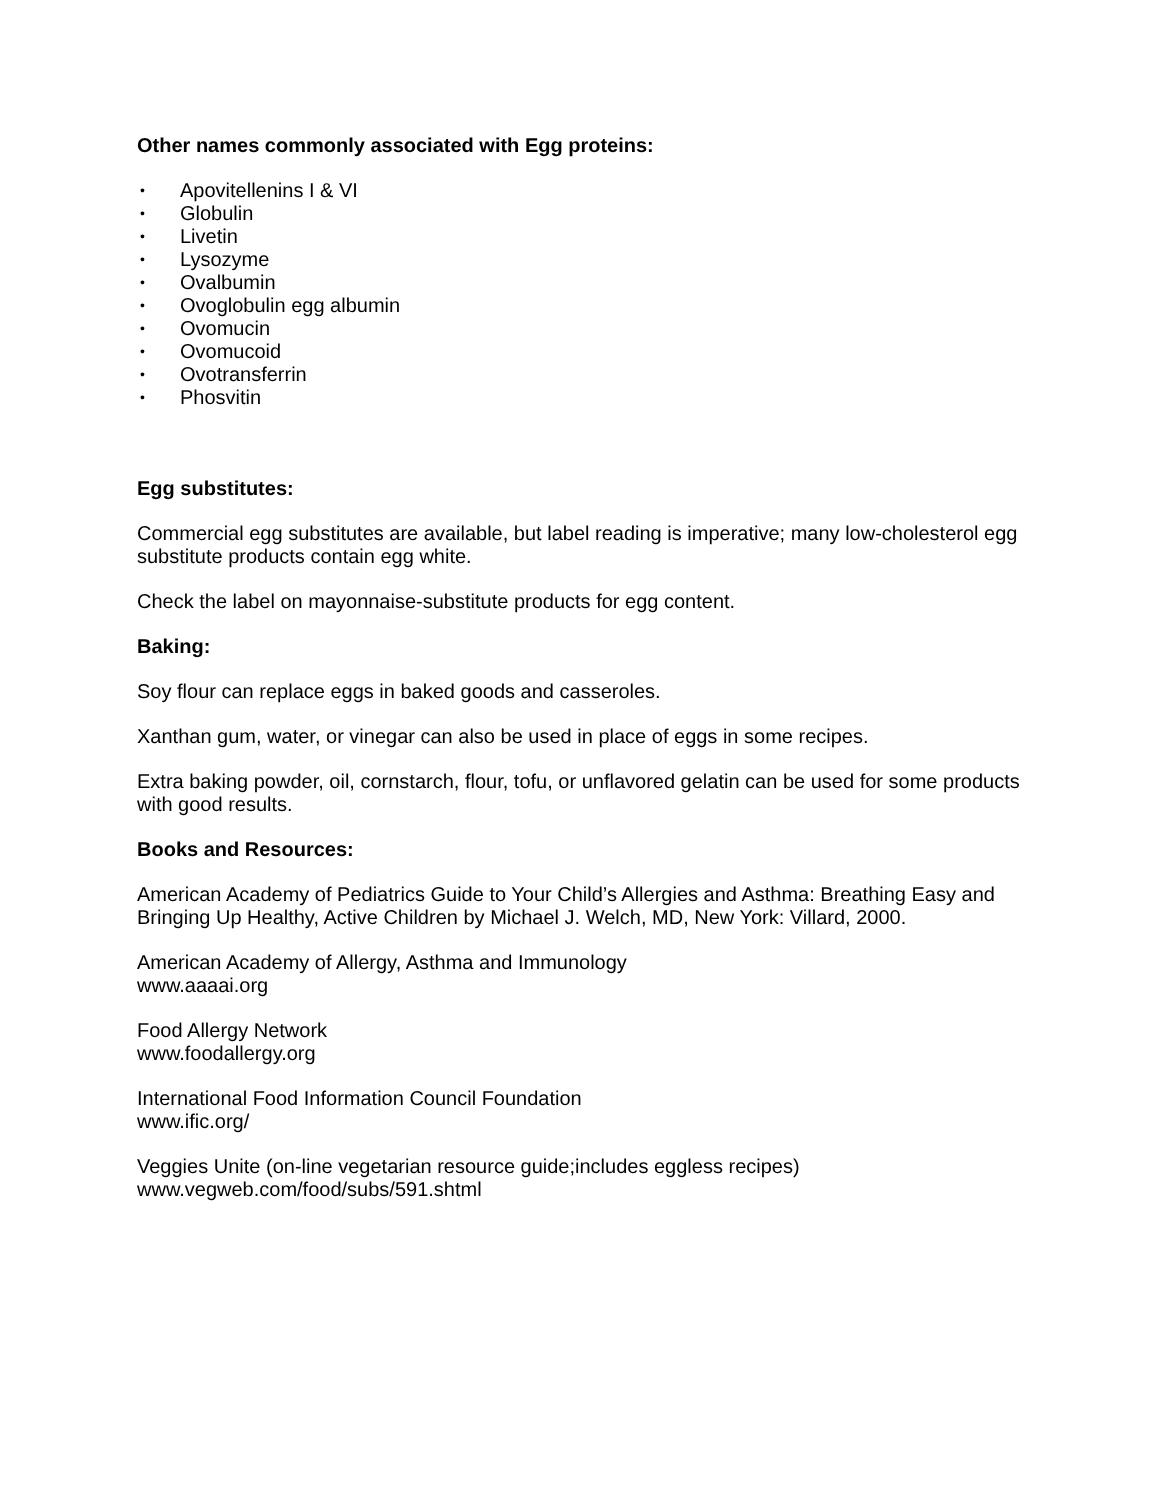Other names commonly associated with Egg proteins:
• Apovitellenins I & VI
• Globulin
• Livetin
• Lysozyme
• Ovalbumin
• Ovoglobulin egg albumin
• Ovomucin
• Ovomucoid
• Ovotransferrin
• Phosvitin
Egg substitutes:
Commercial egg substitutes are available, but label reading is imperative; many low-cholesterol egg substitute products contain egg white.
Check the label on mayonnaise-substitute products for egg content.
Baking:
Soy flour can replace eggs in baked goods and casseroles.
Xanthan gum, water, or vinegar can also be used in place of eggs in some recipes.
Extra baking powder, oil, cornstarch, flour, tofu, or unflavored gelatin can be used for some products with good results.
Books and Resources:
American Academy of Pediatrics Guide to Your Child’s Allergies and Asthma: Breathing Easy and Bringing Up Healthy, Active Children by Michael J. Welch, MD, New York: Villard, 2000.
American Academy of Allergy, Asthma and Immunology
www.aaaai.org
Food Allergy Network
www.foodallergy.org
International Food Information Council Foundation
www.ific.org/
Veggies Unite (on-line vegetarian resource guide;includes eggless recipes)
www.vegweb.com/food/subs/591.shtml